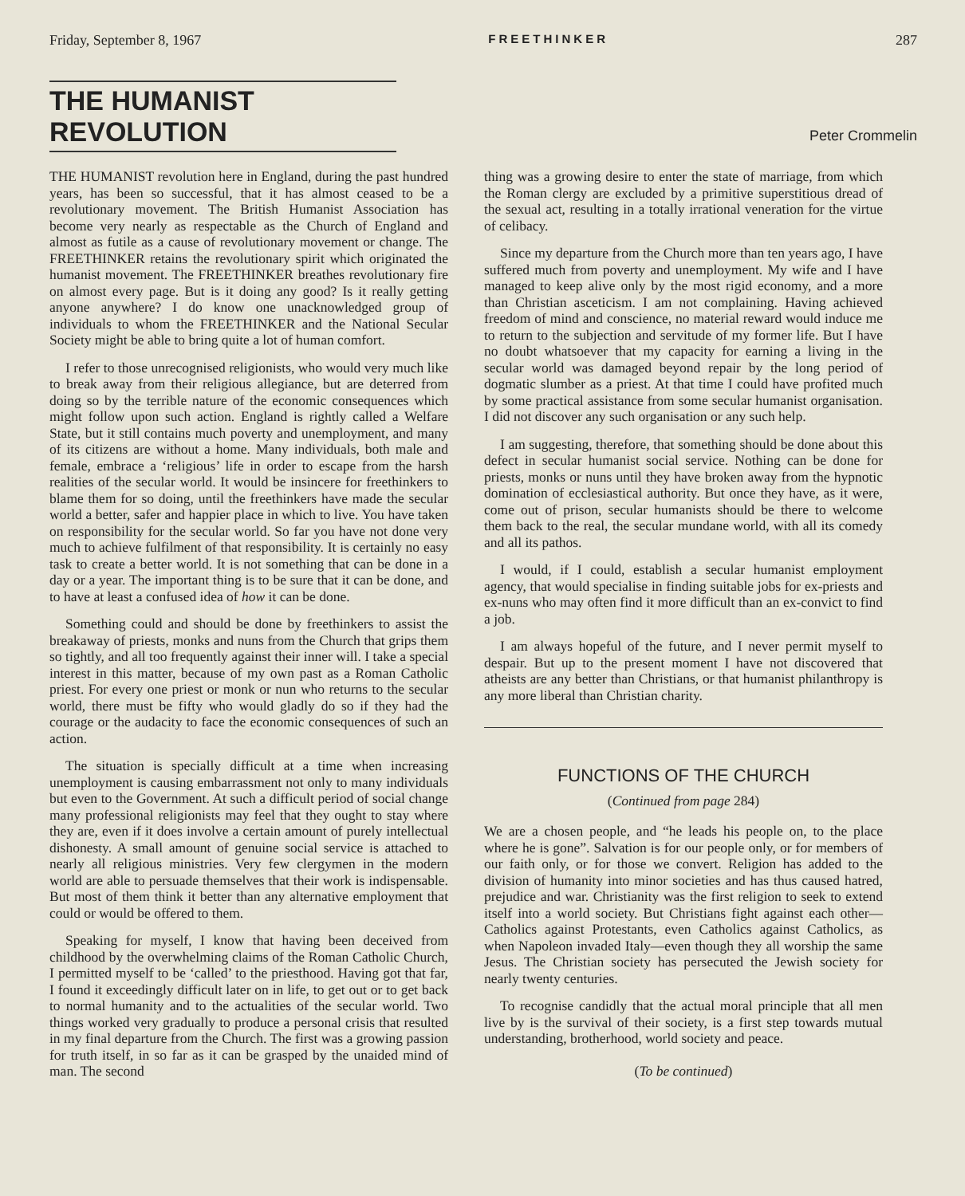Friday, September 8, 1967 FREETHINKER 287
THE HUMANIST REVOLUTION
Peter Crommelin
THE HUMANIST revolution here in England, during the past hundred years, has been so successful, that it has almost ceased to be a revolutionary movement. The British Humanist Association has become very nearly as respectable as the Church of England and almost as futile as a cause of revolutionary movement or change. The FREETHINKER retains the revolutionary spirit which originated the humanist movement. The FREETHINKER breathes revolutionary fire on almost every page. But is it doing any good? Is it really getting anyone anywhere? I do know one unacknowledged group of individuals to whom the FREETHINKER and the National Secular Society might be able to bring quite a lot of human comfort.
I refer to those unrecognised religionists, who would very much like to break away from their religious allegiance, but are deterred from doing so by the terrible nature of the economic consequences which might follow upon such action. England is rightly called a Welfare State, but it still contains much poverty and unemployment, and many of its citizens are without a home. Many individuals, both male and female, embrace a ‘religious’ life in order to escape from the harsh realities of the secular world. It would be insincere for freethinkers to blame them for so doing, until the freethinkers have made the secular world a better, safer and happier place in which to live. You have taken on responsibility for the secular world. So far you have not done very much to achieve fulfilment of that responsibility. It is certainly no easy task to create a better world. It is not something that can be done in a day or a year. The important thing is to be sure that it can be done, and to have at least a confused idea of how it can be done.
Something could and should be done by freethinkers to assist the breakaway of priests, monks and nuns from the Church that grips them so tightly, and all too frequently against their inner will. I take a special interest in this matter, because of my own past as a Roman Catholic priest. For every one priest or monk or nun who returns to the secular world, there must be fifty who would gladly do so if they had the courage or the audacity to face the economic consequences of such an action.
The situation is specially difficult at a time when increasing unemployment is causing embarrassment not only to many individuals but even to the Government. At such a difficult period of social change many professional religionists may feel that they ought to stay where they are, even if it does involve a certain amount of purely intellectual dishonesty. A small amount of genuine social service is attached to nearly all religious ministries. Very few clergymen in the modern world are able to persuade themselves that their work is indispensable. But most of them think it better than any alternative employment that could or would be offered to them.
Speaking for myself, I know that having been deceived from childhood by the overwhelming claims of the Roman Catholic Church, I permitted myself to be ‘called’ to the priesthood. Having got that far, I found it exceedingly difficult later on in life, to get out or to get back to normal humanity and to the actualities of the secular world. Two things worked very gradually to produce a personal crisis that resulted in my final departure from the Church. The first was a growing passion for truth itself, in so far as it can be grasped by the unaided mind of man. The second
thing was a growing desire to enter the state of marriage, from which the Roman clergy are excluded by a primitive superstitious dread of the sexual act, resulting in a totally irrational veneration for the virtue of celibacy.
Since my departure from the Church more than ten years ago, I have suffered much from poverty and unemployment. My wife and I have managed to keep alive only by the most rigid economy, and a more than Christian asceticism. I am not complaining. Having achieved freedom of mind and conscience, no material reward would induce me to return to the subjection and servitude of my former life. But I have no doubt whatsoever that my capacity for earning a living in the secular world was damaged beyond repair by the long period of dogmatic slumber as a priest. At that time I could have profited much by some practical assistance from some secular humanist organisation. I did not discover any such organisation or any such help.
I am suggesting, therefore, that something should be done about this defect in secular humanist social service. Nothing can be done for priests, monks or nuns until they have broken away from the hypnotic domination of ecclesiastical authority. But once they have, as it were, come out of prison, secular humanists should be there to welcome them back to the real, the secular mundane world, with all its comedy and all its pathos.
I would, if I could, establish a secular humanist employment agency, that would specialise in finding suitable jobs for ex-priests and ex-nuns who may often find it more difficult than an ex-convict to find a job.
I am always hopeful of the future, and I never permit myself to despair. But up to the present moment I have not discovered that atheists are any better than Christians, or that humanist philanthropy is any more liberal than Christian charity.
FUNCTIONS OF THE CHURCH
(Continued from page 284)
We are a chosen people, and “he leads his people on, to the place where he is gone”. Salvation is for our people only, or for members of our faith only, or for those we convert. Religion has added to the division of humanity into minor societies and has thus caused hatred, prejudice and war. Christianity was the first religion to seek to extend itself into a world society. But Christians fight against each other—Catholics against Protestants, even Catholics against Catholics, as when Napoleon invaded Italy—even though they all worship the same Jesus. The Christian society has persecuted the Jewish society for nearly twenty centuries.
To recognise candidly that the actual moral principle that all men live by is the survival of their society, is a first step towards mutual understanding, brotherhood, world society and peace.
(To be continued)